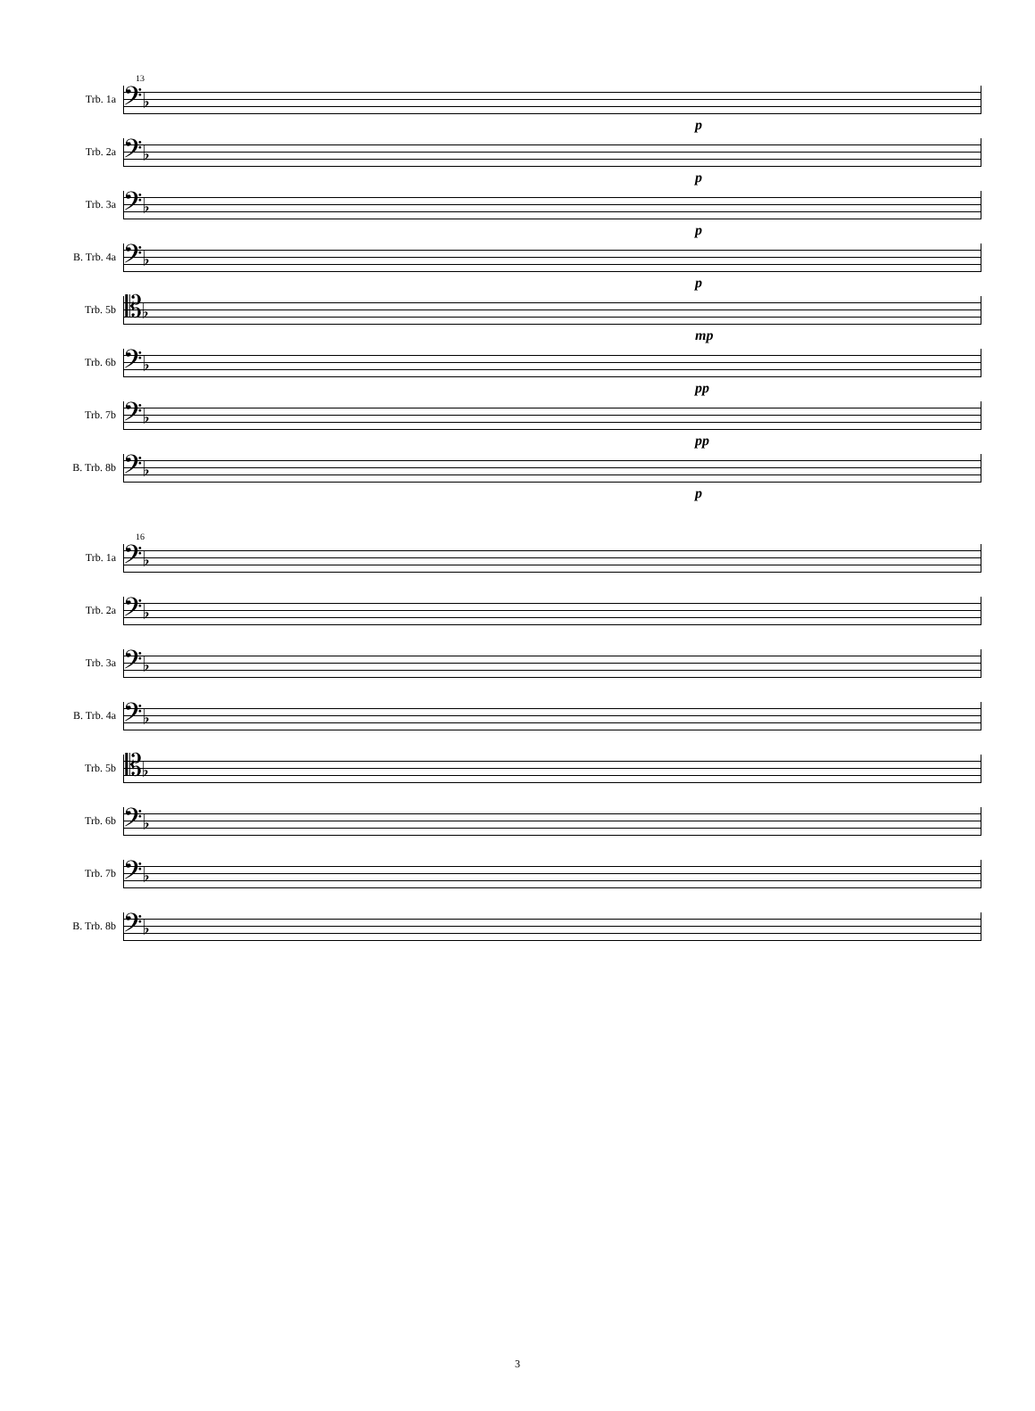13
Trb. 1a
𝄢♭
p
Trb. 2a
𝄢♭
p
Trb. 3a
𝄢♭
p
B. Trb. 4a
𝄢♭
p
Trb. 5b
𝄡♭
mp
Trb. 6b
𝄢♭
pp
Trb. 7b
𝄢♭
pp
B. Trb. 8b
𝄢♭
p
16
Trb. 1a
𝄢♭
Trb. 2a
𝄢♭
Trb. 3a
𝄢♭
B. Trb. 4a
𝄢♭
Trb. 5b
𝄡♭
Trb. 6b
𝄢♭
Trb. 7b
𝄢♭
B. Trb. 8b
𝄢♭
3